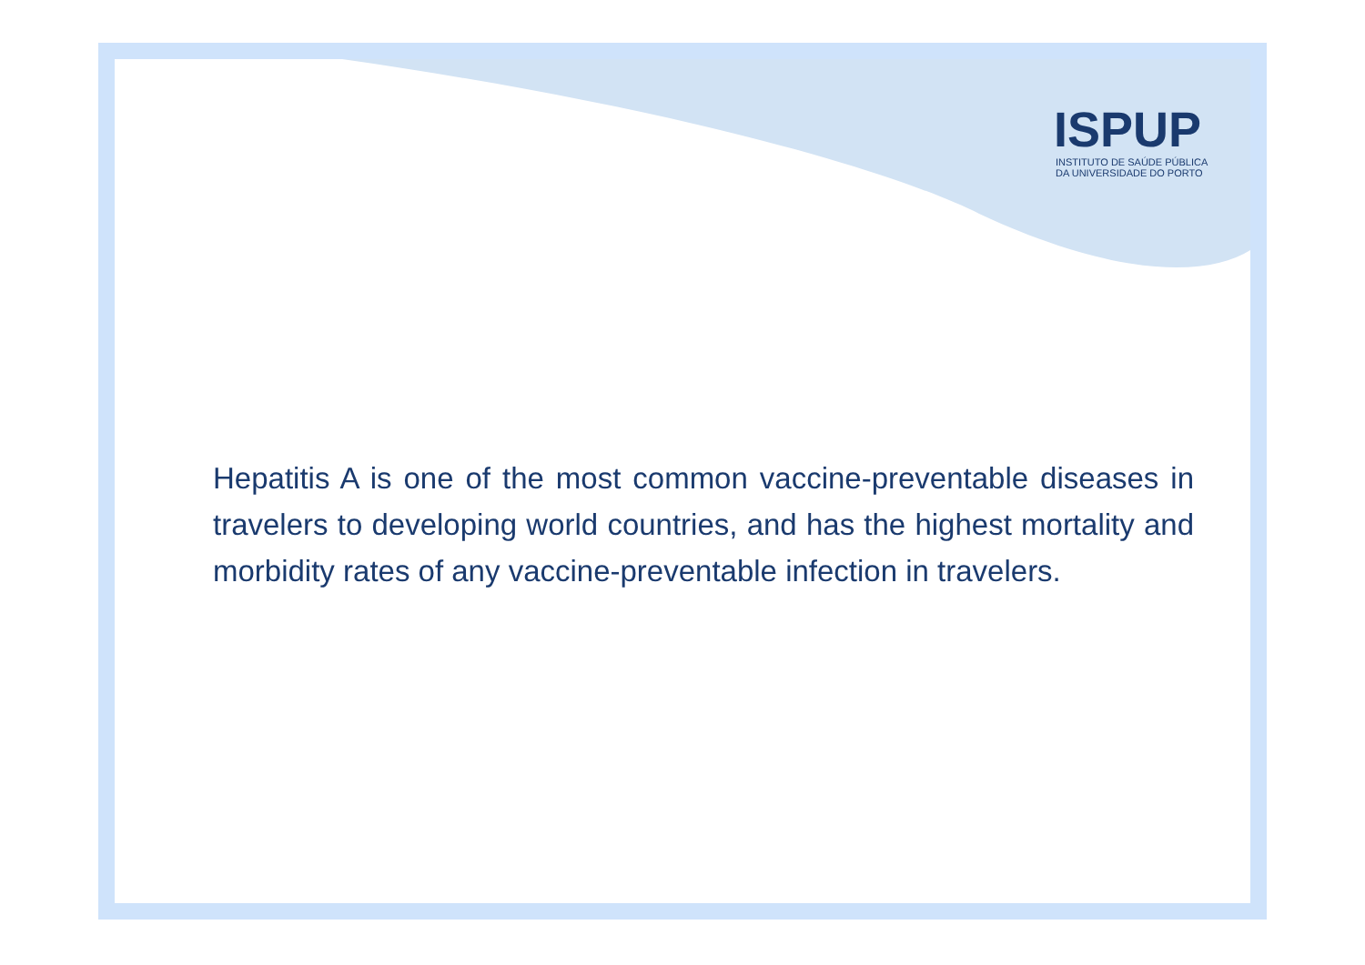ISPUP
INSTITUTO DE SAÚDE PÚBLICA
DA UNIVERSIDADE DO PORTO
Hepatitis A is one of the most common vaccine-preventable diseases in travelers to developing world countries, and has the highest mortality and morbidity rates of any vaccine-preventable infection in travelers.